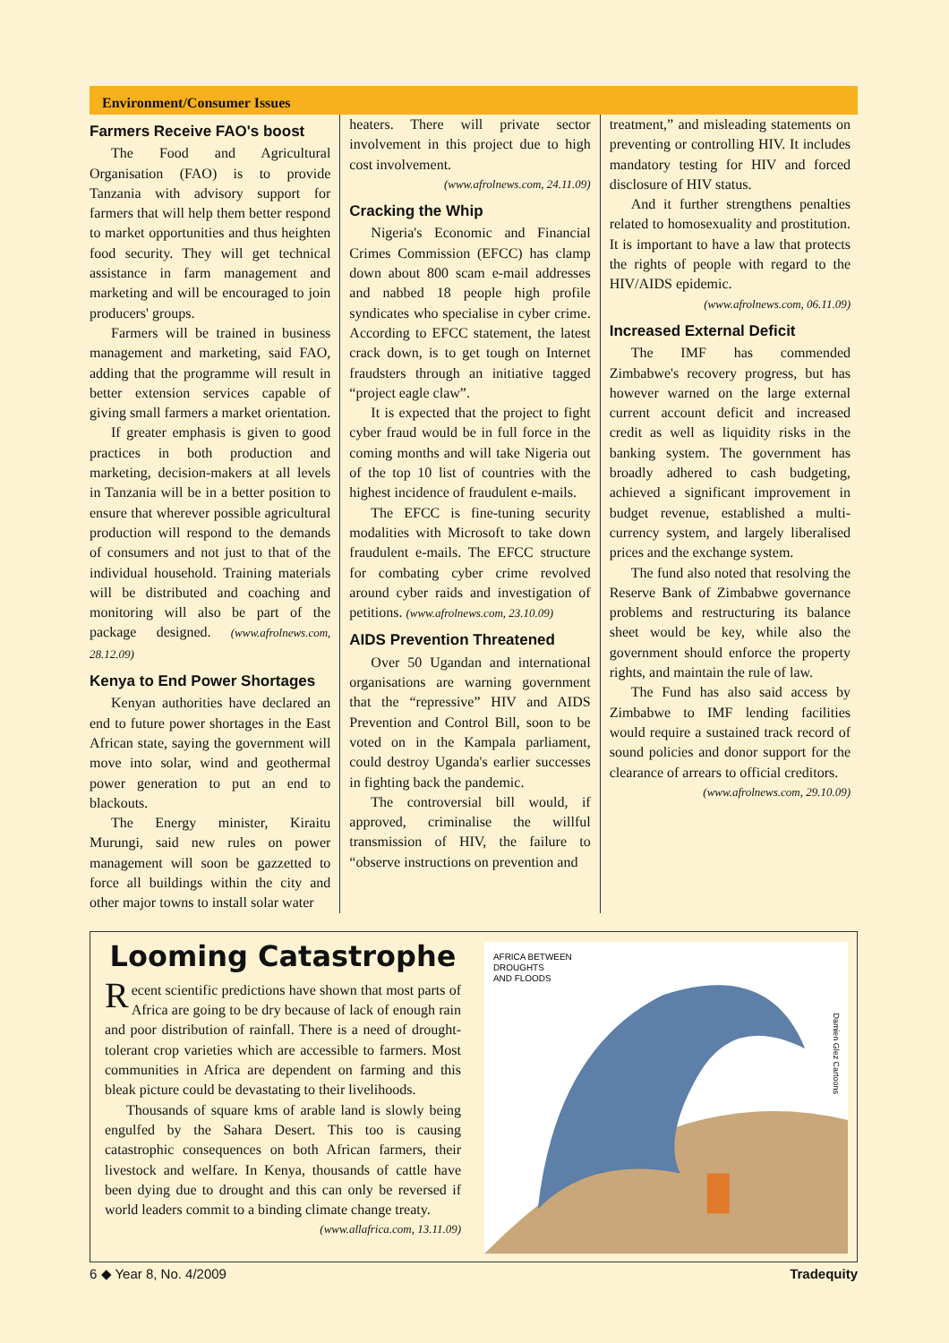Environment/Consumer Issues
Farmers Receive FAO's boost
The Food and Agricultural Organisation (FAO) is to provide Tanzania with advisory support for farmers that will help them better respond to market opportunities and thus heighten food security. They will get technical assistance in farm management and marketing and will be encouraged to join producers' groups.
Farmers will be trained in business management and marketing, said FAO, adding that the programme will result in better extension services capable of giving small farmers a market orientation.
If greater emphasis is given to good practices in both production and marketing, decision-makers at all levels in Tanzania will be in a better position to ensure that wherever possible agricultural production will respond to the demands of consumers and not just to that of the individual household. Training materials will be distributed and coaching and monitoring will also be part of the package designed. (www.afrolnews.com, 28.12.09)
Kenya to End Power Shortages
Kenyan authorities have declared an end to future power shortages in the East African state, saying the government will move into solar, wind and geothermal power generation to put an end to blackouts.
The Energy minister, Kiraitu Murungi, said new rules on power management will soon be gazzetted to force all buildings within the city and other major towns to install solar water
heaters. There will private sector involvement in this project due to high cost involvement.
(www.afrolnews.com, 24.11.09)
Cracking the Whip
Nigeria's Economic and Financial Crimes Commission (EFCC) has clamp down about 800 scam e-mail addresses and nabbed 18 people high profile syndicates who specialise in cyber crime. According to EFCC statement, the latest crack down, is to get tough on Internet fraudsters through an initiative tagged “project eagle claw”.
It is expected that the project to fight cyber fraud would be in full force in the coming months and will take Nigeria out of the top 10 list of countries with the highest incidence of fraudulent e-mails.
The EFCC is fine-tuning security modalities with Microsoft to take down fraudulent e-mails. The EFCC structure for combating cyber crime revolved around cyber raids and investigation of petitions. (www.afrolnews.com, 23.10.09)
AIDS Prevention Threatened
Over 50 Ugandan and international organisations are warning government that the “repressive” HIV and AIDS Prevention and Control Bill, soon to be voted on in the Kampala parliament, could destroy Uganda's earlier successes in fighting back the pandemic.
The controversial bill would, if approved, criminalise the willful transmission of HIV, the failure to “observe instructions on prevention and
treatment,” and misleading statements on preventing or controlling HIV. It includes mandatory testing for HIV and forced disclosure of HIV status.
And it further strengthens penalties related to homosexuality and prostitution. It is important to have a law that protects the rights of people with regard to the HIV/AIDS epidemic.
(www.afrolnews.com, 06.11.09)
Increased External Deficit
The IMF has commended Zimbabwe's recovery progress, but has however warned on the large external current account deficit and increased credit as well as liquidity risks in the banking system. The government has broadly adhered to cash budgeting, achieved a significant improvement in budget revenue, established a multi-currency system, and largely liberalised prices and the exchange system.
The fund also noted that resolving the Reserve Bank of Zimbabwe governance problems and restructuring its balance sheet would be key, while also the government should enforce the property rights, and maintain the rule of law.
The Fund has also said access by Zimbabwe to IMF lending facilities would require a sustained track record of sound policies and donor support for the clearance of arrears to official creditors.
(www.afrolnews.com, 29.10.09)
Looming Catastrophe
Recent scientific predictions have shown that most parts of Africa are going to be dry because of lack of enough rain and poor distribution of rainfall. There is a need of drought-tolerant crop varieties which are accessible to farmers. Most communities in Africa are dependent on farming and this bleak picture could be devastating to their livelihoods.
Thousands of square kms of arable land is slowly being engulfed by the Sahara Desert. This too is causing catastrophic consequences on both African farmers, their livestock and welfare. In Kenya, thousands of cattle have been dying due to drought and this can only be reversed if world leaders commit to a binding climate change treaty.
(www.allafrica.com, 13.11.09)
AFRICA BETWEEN
DROUGHTS
AND FLOODS
Damien Glez Cartoons
6 ◆ Year 8, No. 4/2009 Tradequity